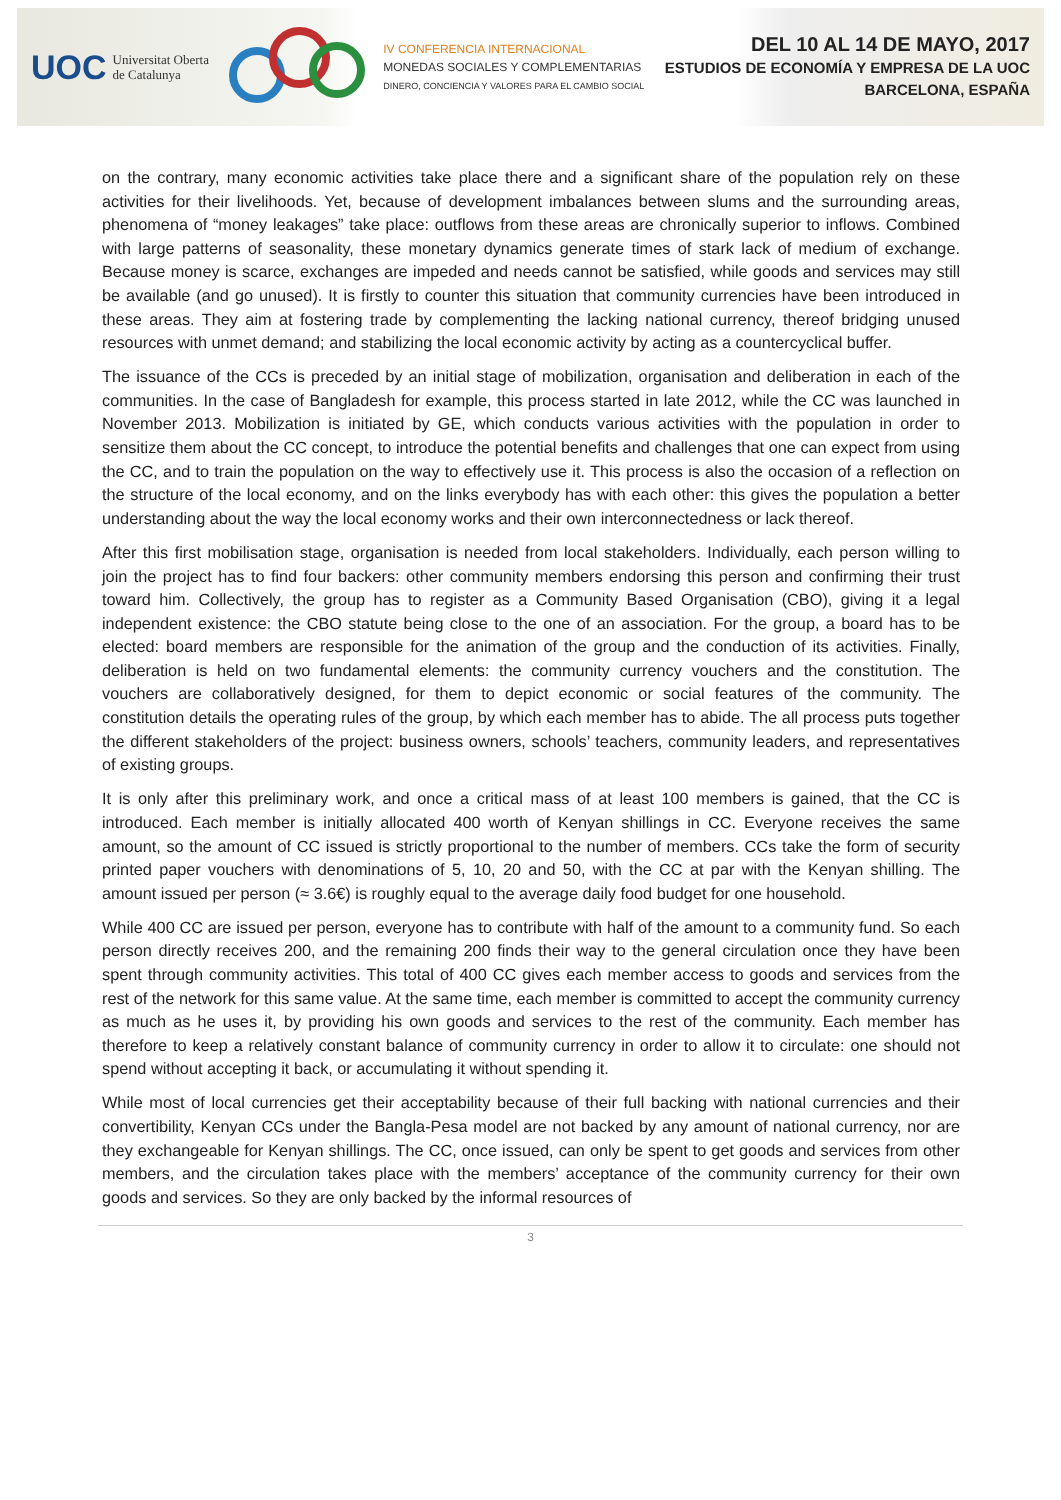UOC Universitat Oberta
de Catalunya
IV CONFERENCIA INTERNACIONAL
MONEDAS SOCIALES Y COMPLEMENTARIAS
DINERO, CONCIENCIA Y VALORES PARA EL CAMBIO SOCIAL
DEL 10 AL 14 DE MAYO, 2017
ESTUDIOS DE ECONOMÍA Y EMPRESA DE LA UOC
BARCELONA, ESPAÑA
on the contrary, many economic activities take place there and a significant share of the population rely on these activities for their livelihoods. Yet, because of development imbalances between slums and the surrounding areas, phenomena of “money leakages” take place: outflows from these areas are chronically superior to inflows. Combined with large patterns of seasonality, these monetary dynamics generate times of stark lack of medium of exchange. Because money is scarce, exchanges are impeded and needs cannot be satisfied, while goods and services may still be available (and go unused). It is firstly to counter this situation that community currencies have been introduced in these areas. They aim at fostering trade by complementing the lacking national currency, thereof bridging unused resources with unmet demand; and stabilizing the local economic activity by acting as a countercyclical buffer.
The issuance of the CCs is preceded by an initial stage of mobilization, organisation and deliberation in each of the communities. In the case of Bangladesh for example, this process started in late 2012, while the CC was launched in November 2013. Mobilization is initiated by GE, which conducts various activities with the population in order to sensitize them about the CC concept, to introduce the potential benefits and challenges that one can expect from using the CC, and to train the population on the way to effectively use it. This process is also the occasion of a reflection on the structure of the local economy, and on the links everybody has with each other: this gives the population a better understanding about the way the local economy works and their own interconnectedness or lack thereof.
After this first mobilisation stage, organisation is needed from local stakeholders. Individually, each person willing to join the project has to find four backers: other community members endorsing this person and confirming their trust toward him. Collectively, the group has to register as a Community Based Organisation (CBO), giving it a legal independent existence: the CBO statute being close to the one of an association. For the group, a board has to be elected: board members are responsible for the animation of the group and the conduction of its activities. Finally, deliberation is held on two fundamental elements: the community currency vouchers and the constitution. The vouchers are collaboratively designed, for them to depict economic or social features of the community. The constitution details the operating rules of the group, by which each member has to abide. The all process puts together the different stakeholders of the project: business owners, schools’ teachers, community leaders, and representatives of existing groups.
It is only after this preliminary work, and once a critical mass of at least 100 members is gained, that the CC is introduced. Each member is initially allocated 400 worth of Kenyan shillings in CC. Everyone receives the same amount, so the amount of CC issued is strictly proportional to the number of members. CCs take the form of security printed paper vouchers with denominations of 5, 10, 20 and 50, with the CC at par with the Kenyan shilling. The amount issued per person (≈ 3.6€) is roughly equal to the average daily food budget for one household.
While 400 CC are issued per person, everyone has to contribute with half of the amount to a community fund. So each person directly receives 200, and the remaining 200 finds their way to the general circulation once they have been spent through community activities. This total of 400 CC gives each member access to goods and services from the rest of the network for this same value. At the same time, each member is committed to accept the community currency as much as he uses it, by providing his own goods and services to the rest of the community. Each member has therefore to keep a relatively constant balance of community currency in order to allow it to circulate: one should not spend without accepting it back, or accumulating it without spending it.
While most of local currencies get their acceptability because of their full backing with national currencies and their convertibility, Kenyan CCs under the Bangla-Pesa model are not backed by any amount of national currency, nor are they exchangeable for Kenyan shillings. The CC, once issued, can only be spent to get goods and services from other members, and the circulation takes place with the members’ acceptance of the community currency for their own goods and services. So they are only backed by the informal resources of
3